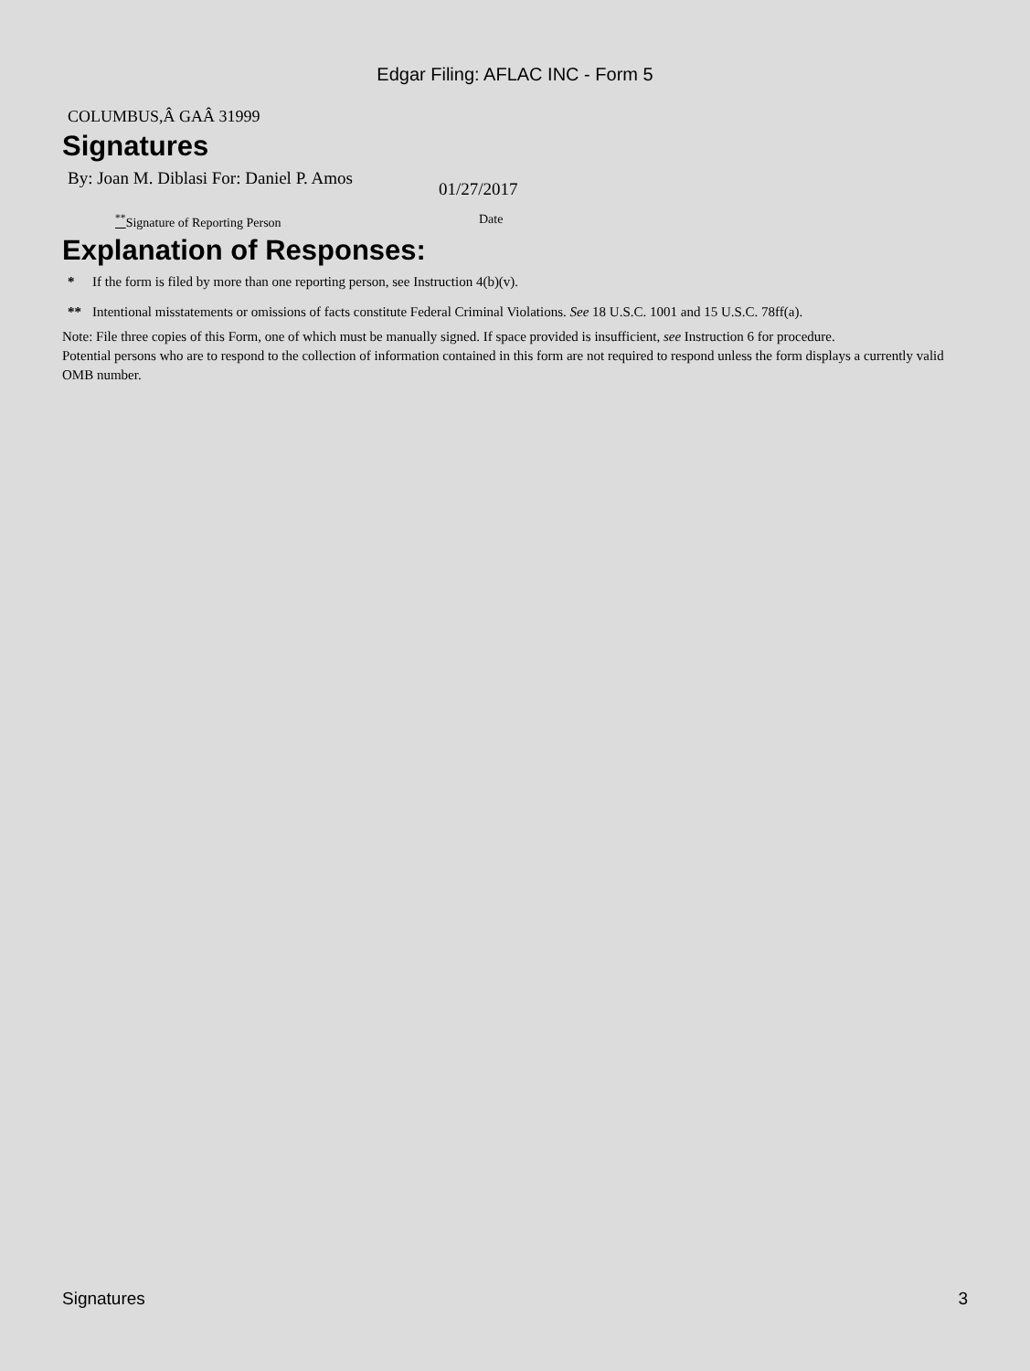Edgar Filing: AFLAC INC - Form 5
COLUMBUS,Â GAÂ 31999
Signatures
| By: Joan M. Diblasi For: Daniel P. Amos | 01/27/2017 |
| <sup>**</sup> Signature of Reporting Person | Date |
Explanation of Responses:
| * | If the form is filed by more than one reporting person, see Instruction 4(b)(v). |
| ** | Intentional misstatements or omissions of facts constitute Federal Criminal Violations. See 18 U.S.C. 1001 and 15 U.S.C. 78ff(a). |
Note: File three copies of this Form, one of which must be manually signed. If space provided is insufficient, see Instruction 6 for procedure.
Potential persons who are to respond to the collection of information contained in this form are not required to respond unless the form displays a currently valid OMB number.
Signatures 3